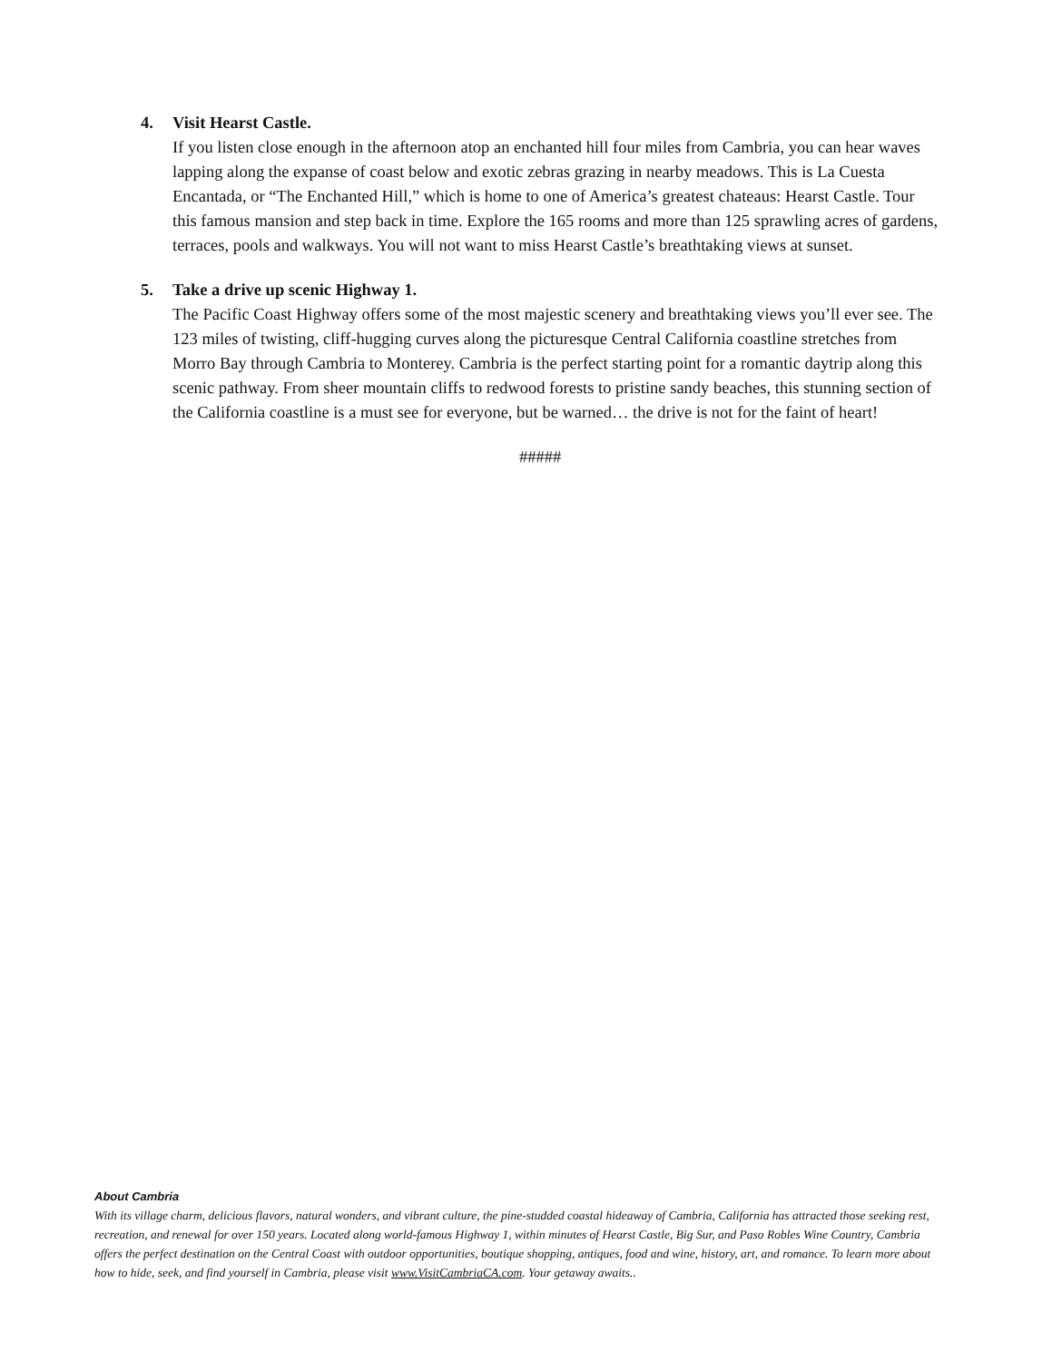4. Visit Hearst Castle.
If you listen close enough in the afternoon atop an enchanted hill four miles from Cambria, you can hear waves lapping along the expanse of coast below and exotic zebras grazing in nearby meadows. This is La Cuesta Encantada, or “The Enchanted Hill,” which is home to one of America’s greatest chateaus: Hearst Castle. Tour this famous mansion and step back in time. Explore the 165 rooms and more than 125 sprawling acres of gardens, terraces, pools and walkways. You will not want to miss Hearst Castle’s breathtaking views at sunset.
5. Take a drive up scenic Highway 1.
The Pacific Coast Highway offers some of the most majestic scenery and breathtaking views you’ll ever see. The 123 miles of twisting, cliff-hugging curves along the picturesque Central California coastline stretches from Morro Bay through Cambria to Monterey. Cambria is the perfect starting point for a romantic daytrip along this scenic pathway. From sheer mountain cliffs to redwood forests to pristine sandy beaches, this stunning section of the California coastline is a must see for everyone, but be warned… the drive is not for the faint of heart!
#####
About Cambria
With its village charm, delicious flavors, natural wonders, and vibrant culture, the pine-studded coastal hideaway of Cambria, California has attracted those seeking rest, recreation, and renewal for over 150 years. Located along world-famous Highway 1, within minutes of Hearst Castle, Big Sur, and Paso Robles Wine Country, Cambria offers the perfect destination on the Central Coast with outdoor opportunities, boutique shopping, antiques, food and wine, history, art, and romance. To learn more about how to hide, seek, and find yourself in Cambria, please visit www.VisitCambriaCA.com. Your getaway awaits..